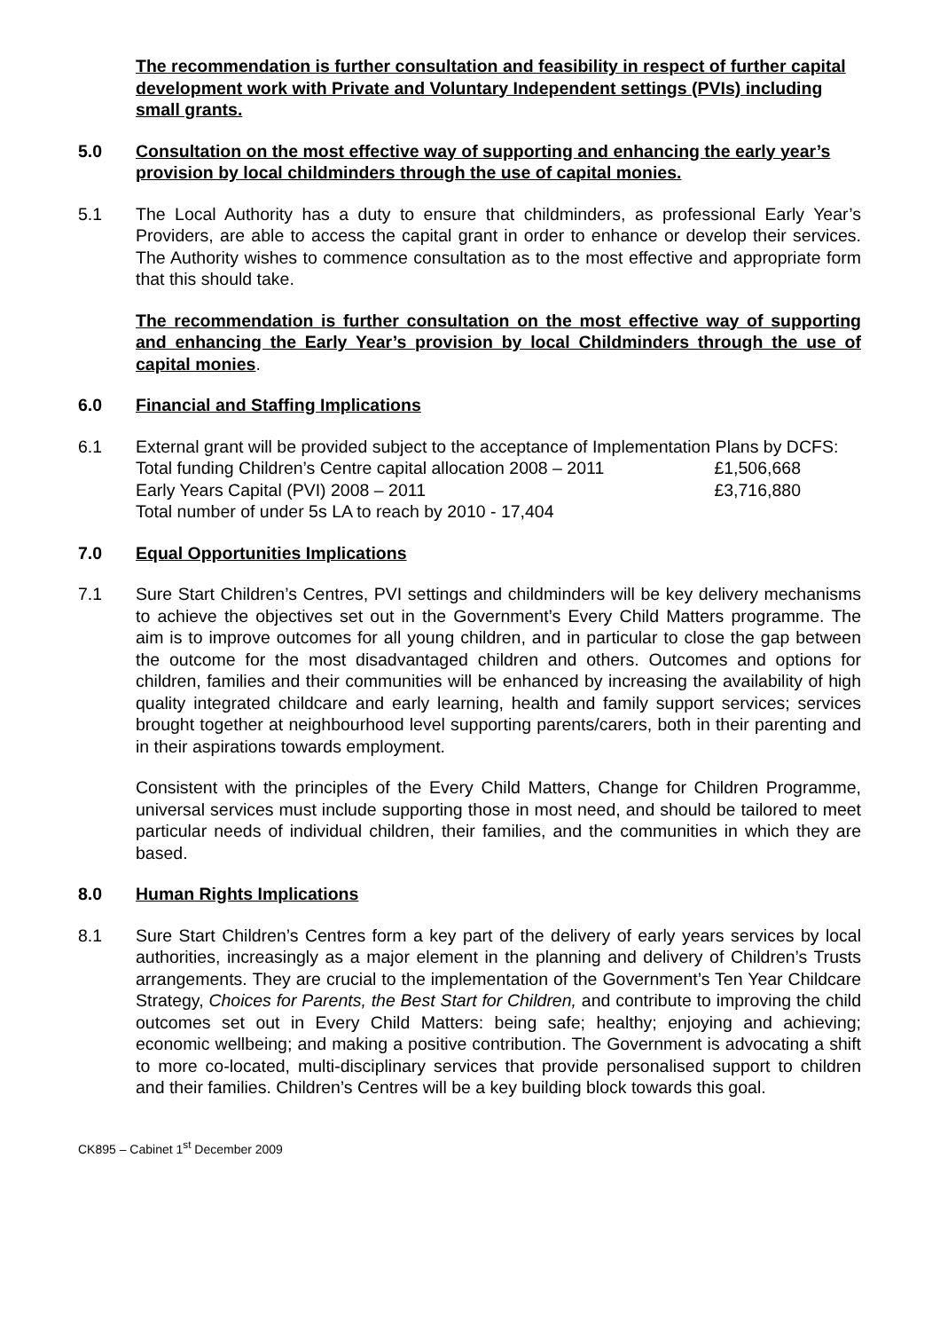The recommendation is further consultation and feasibility in respect of further capital development work with Private and Voluntary Independent settings (PVIs) including small grants.
5.0 Consultation on the most effective way of supporting and enhancing the early year’s provision by local childminders through the use of capital monies.
5.1 The Local Authority has a duty to ensure that childminders, as professional Early Year’s Providers, are able to access the capital grant in order to enhance or develop their services. The Authority wishes to commence consultation as to the most effective and appropriate form that this should take.
The recommendation is further consultation on the most effective way of supporting and enhancing the Early Year’s provision by local Childminders through the use of capital monies.
6.0 Financial and Staffing Implications
6.1 External grant will be provided subject to the acceptance of Implementation Plans by DCFS:
Total funding Children’s Centre capital allocation 2008 – 2011 £1,506,668
Early Years Capital (PVI) 2008 – 2011 £3,716,880
Total number of under 5s LA to reach by 2010 - 17,404
7.0 Equal Opportunities Implications
7.1 Sure Start Children’s Centres, PVI settings and childminders will be key delivery mechanisms to achieve the objectives set out in the Government’s Every Child Matters programme. The aim is to improve outcomes for all young children, and in particular to close the gap between the outcome for the most disadvantaged children and others. Outcomes and options for children, families and their communities will be enhanced by increasing the availability of high quality integrated childcare and early learning, health and family support services; services brought together at neighbourhood level supporting parents/carers, both in their parenting and in their aspirations towards employment.
Consistent with the principles of the Every Child Matters, Change for Children Programme, universal services must include supporting those in most need, and should be tailored to meet particular needs of individual children, their families, and the communities in which they are based.
8.0 Human Rights Implications
8.1 Sure Start Children’s Centres form a key part of the delivery of early years services by local authorities, increasingly as a major element in the planning and delivery of Children’s Trusts arrangements. They are crucial to the implementation of the Government’s Ten Year Childcare Strategy, Choices for Parents, the Best Start for Children, and contribute to improving the child outcomes set out in Every Child Matters: being safe; healthy; enjoying and achieving; economic wellbeing; and making a positive contribution. The Government is advocating a shift to more co-located, multi-disciplinary services that provide personalised support to children and their families. Children’s Centres will be a key building block towards this goal.
CK895 – Cabinet 1<sup>st</sup> December 2009